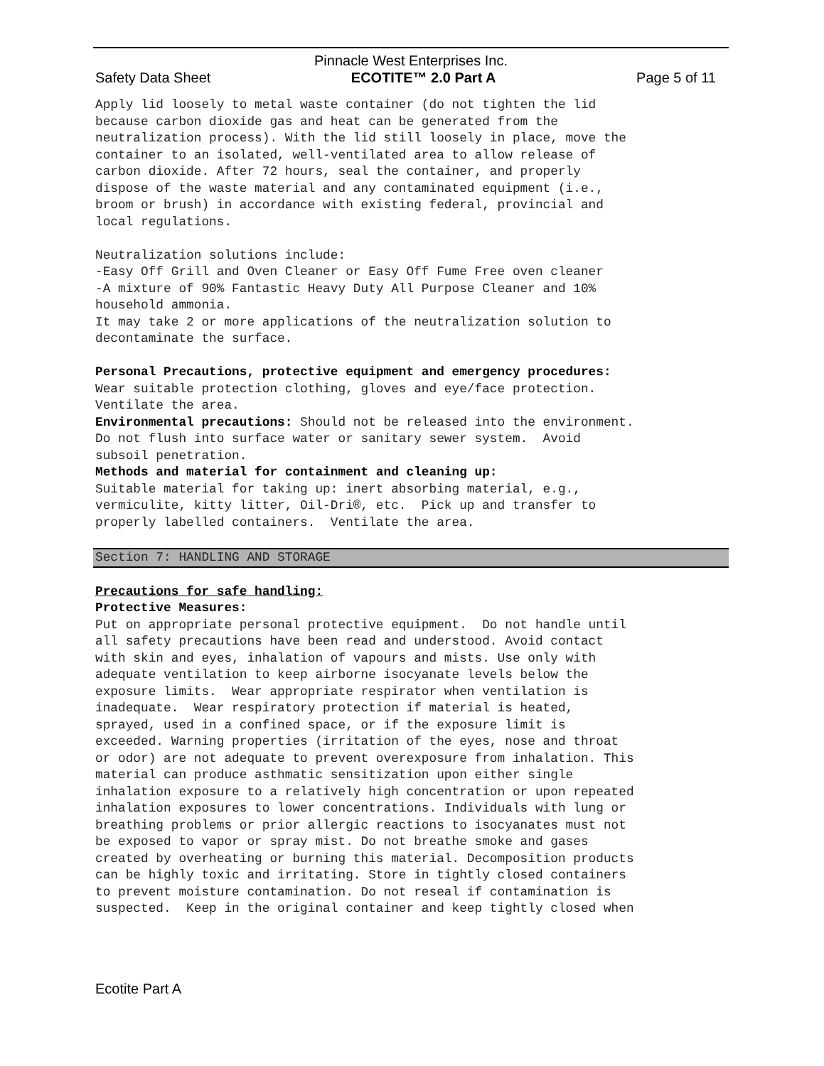Pinnacle West Enterprises Inc.
Safety Data Sheet ECOTITE™ 2.0 Part A Page 5 of 11
Apply lid loosely to metal waste container (do not tighten the lid because carbon dioxide gas and heat can be generated from the neutralization process). With the lid still loosely in place, move the container to an isolated, well-ventilated area to allow release of carbon dioxide. After 72 hours, seal the container, and properly dispose of the waste material and any contaminated equipment (i.e., broom or brush) in accordance with existing federal, provincial and local regulations. Neutralization solutions include: -Easy Off Grill and Oven Cleaner or Easy Off Fume Free oven cleaner -A mixture of 90% Fantastic Heavy Duty All Purpose Cleaner and 10% household ammonia. It may take 2 or more applications of the neutralization solution to decontaminate the surface. Personal Precautions, protective equipment and emergency procedures: Wear suitable protection clothing, gloves and eye/face protection. Ventilate the area. Environmental precautions: Should not be released into the environment. Do not flush into surface water or sanitary sewer system. Avoid subsoil penetration. Methods and material for containment and cleaning up: Suitable material for taking up: inert absorbing material, e.g., vermiculite, kitty litter, Oil-Dri®, etc. Pick up and transfer to properly labelled containers. Ventilate the area.
Section 7: HANDLING AND STORAGE
Precautions for safe handling: Protective Measures: Put on appropriate personal protective equipment. Do not handle until all safety precautions have been read and understood. Avoid contact with skin and eyes, inhalation of vapours and mists. Use only with adequate ventilation to keep airborne isocyanate levels below the exposure limits. Wear appropriate respirator when ventilation is inadequate. Wear respiratory protection if material is heated, sprayed, used in a confined space, or if the exposure limit is exceeded. Warning properties (irritation of the eyes, nose and throat or odor) are not adequate to prevent overexposure from inhalation. This material can produce asthmatic sensitization upon either single inhalation exposure to a relatively high concentration or upon repeated inhalation exposures to lower concentrations. Individuals with lung or breathing problems or prior allergic reactions to isocyanates must not be exposed to vapor or spray mist. Do not breathe smoke and gases created by overheating or burning this material. Decomposition products can be highly toxic and irritating. Store in tightly closed containers to prevent moisture contamination. Do not reseal if contamination is suspected. Keep in the original container and keep tightly closed when
Ecotite Part A